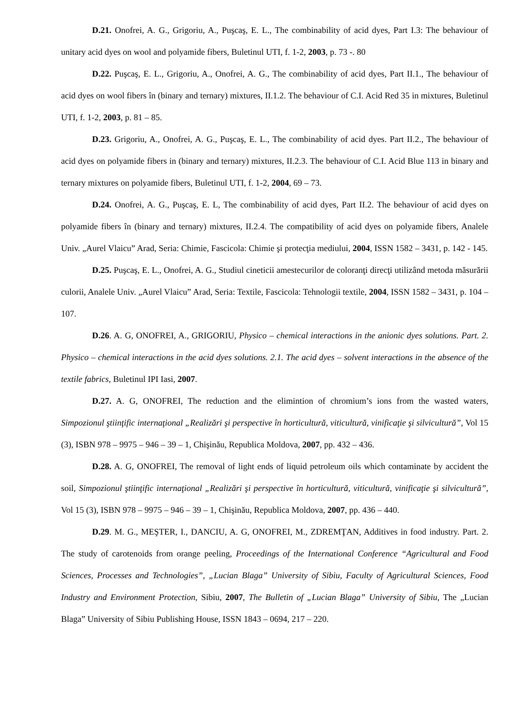D.21. Onofrei, A. G., Grigoriu, A., Puşcaş, E. L., The combinability of acid dyes, Part I.3: The behaviour of unitary acid dyes on wool and polyamide fibers, Buletinul UTI, f. 1-2, 2003, p. 73 -. 80
D.22. Puşcaş, E. L., Grigoriu, A., Onofrei, A. G., The combinability of acid dyes, Part II.1., The behaviour of acid dyes on wool fibers în (binary and ternary) mixtures, II.1.2. The behaviour of C.I. Acid Red 35 in mixtures, Buletinul UTI, f. 1-2, 2003, p. 81 – 85.
D.23. Grigoriu, A., Onofrei, A. G., Puşcaş, E. L., The combinability of acid dyes. Part II.2., The behaviour of acid dyes on polyamide fibers in (binary and ternary) mixtures, II.2.3. The behaviour of C.I. Acid Blue 113 in binary and ternary mixtures on polyamide fibers, Buletinul UTI, f. 1-2, 2004, 69 – 73.
D.24. Onofrei, A. G., Puşcaş, E. L, The combinability of acid dyes, Part II.2. The behaviour of acid dyes on polyamide fibers în (binary and ternary) mixtures, II.2.4. The compatibility of acid dyes on polyamide fibers, Analele Univ. „Aurel Vlaicu” Arad, Seria: Chimie, Fascicola: Chimie şi protecţia mediului, 2004, ISSN 1582 – 3431, p. 142 - 145.
D.25. Puşcaş, E. L., Onofrei, A. G., Studiul cineticii amestecurilor de coloranţi direcţi utilizând metoda măsurării culorii, Analele Univ. „Aurel Vlaicu” Arad, Seria: Textile, Fascicola: Tehnologii textile, 2004, ISSN 1582 – 3431, p. 104 – 107.
D.26. A. G, ONOFREI, A., GRIGORIU, Physico – chemical interactions in the anionic dyes solutions. Part. 2. Physico – chemical interactions in the acid dyes solutions. 2.1. The acid dyes – solvent interactions in the absence of the textile fabrics, Buletinul IPI Iasi, 2007.
D.27. A. G, ONOFREI, The reduction and the elimintion of chromium’s ions from the wasted waters, Simpozionul ştiinţific internaţional „Realizări şi perspective în horticultură, viticultură, vinificaţie şi silvicultură”, Vol 15 (3), ISBN 978 – 9975 – 946 – 39 – 1, Chişinău, Republica Moldova, 2007, pp. 432 – 436.
D.28. A. G, ONOFREI, The removal of light ends of liquid petroleum oils which contaminate by accident the soil, Simpozionul ştiinţific internaţional „Realizări şi perspective în horticultură, viticultură, vinificaţie şi silvicultură”, Vol 15 (3), ISBN 978 – 9975 – 946 – 39 – 1, Chişinău, Republica Moldova, 2007, pp. 436 – 440.
D.29. M. G., MEŞTER, I., DANCIU, A. G, ONOFREI, M., ZDREMŢAN, Additives in food industry. Part. 2. The study of carotenoids from orange peeling, Proceedings of the International Conference “Agricultural and Food Sciences, Processes and Technologies”, „Lucian Blaga” University of Sibiu, Faculty of Agricultural Sciences, Food Industry and Environment Protection, Sibiu, 2007, The Bulletin of „Lucian Blaga” University of Sibiu, The „Lucian Blaga” University of Sibiu Publishing House, ISSN 1843 – 0694, 217 – 220.